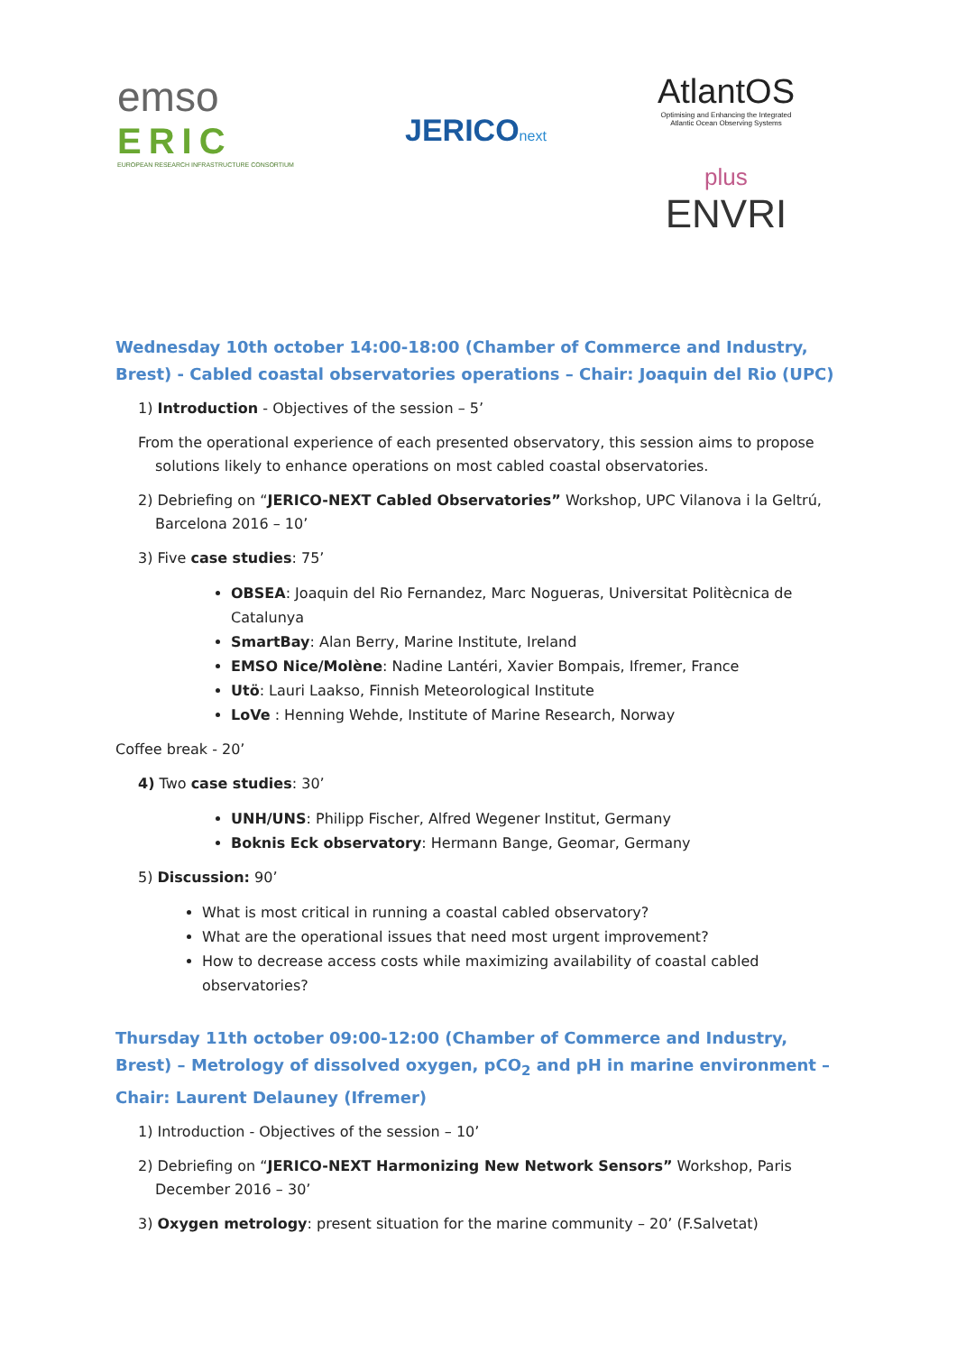emso
ERIC
EUROPEAN RESEARCH INFRASTRUCTURE CONSORTIUM
JERICO next
AtlantOS
Optimising and Enhancing the Integrated
Atlantic Ocean Observing Systems
plus
ENVRI
Wednesday 10th october 14:00-18:00 (Chamber of Commerce and Industry, Brest) - Cabled coastal observatories operations – Chair: Joaquin del Rio (UPC)
1) Introduction - Objectives of the session – 5’
From the operational experience of each presented observatory, this session aims to propose solutions likely to enhance operations on most cabled coastal observatories.
2) Debriefing on “JERICO-NEXT Cabled Observatories” Workshop, UPC Vilanova i la Geltrú, Barcelona 2016 – 10’
3) Five case studies: 75’
OBSEA: Joaquin del Rio Fernandez, Marc Nogueras, Universitat Politècnica de Catalunya
SmartBay: Alan Berry, Marine Institute, Ireland
EMSO Nice/Molène: Nadine Lantéri, Xavier Bompais, Ifremer, France
Utö: Lauri Laakso, Finnish Meteorological Institute
LoVe : Henning Wehde, Institute of Marine Research, Norway
Coffee break - 20’
4) Two case studies: 30’
UNH/UNS: Philipp Fischer, Alfred Wegener Institut, Germany
Boknis Eck observatory: Hermann Bange, Geomar, Germany
5) Discussion: 90’
What is most critical in running a coastal cabled observatory?
What are the operational issues that need most urgent improvement?
How to decrease access costs while maximizing availability of coastal cabled observatories?
Thursday 11th october 09:00-12:00 (Chamber of Commerce and Industry, Brest) – Metrology of dissolved oxygen, pCO<sub>2</sub> and pH in marine environment – Chair: Laurent Delauney (Ifremer)
1) Introduction - Objectives of the session – 10’
2) Debriefing on “JERICO-NEXT Harmonizing New Network Sensors” Workshop, Paris December 2016 – 30’
3) Oxygen metrology: present situation for the marine community – 20’ (F.Salvetat)